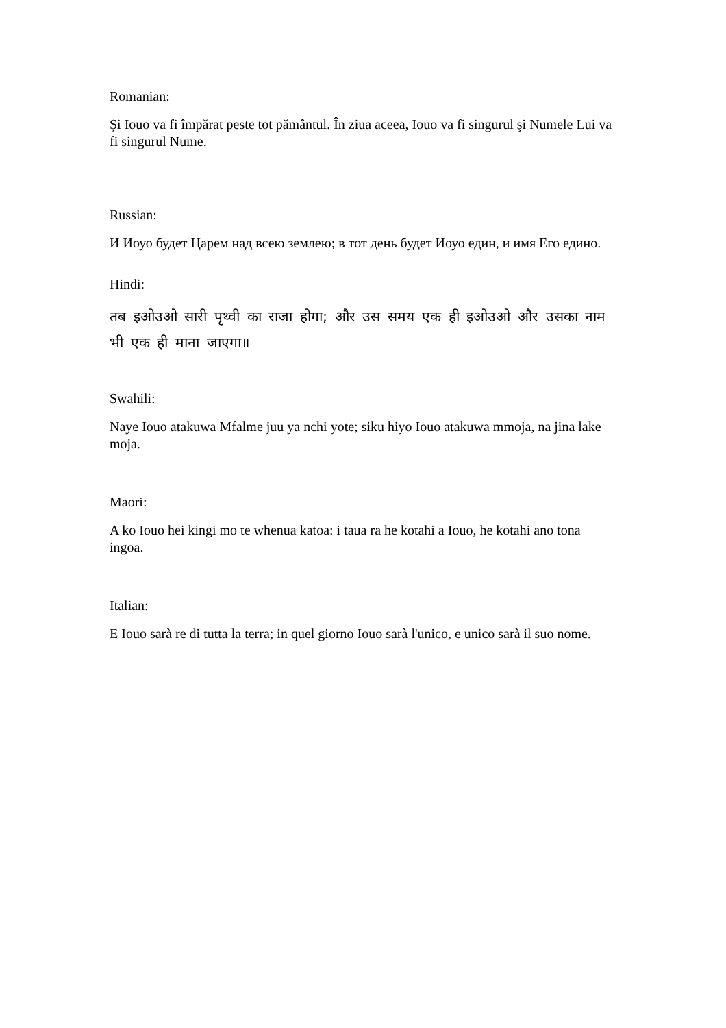Romanian:
Și Iouo va fi împărat peste tot pământul. În ziua aceea, Iouo va fi singurul şi Numele Lui va fi singurul Nume.
Russian:
И Иоуо будет Царем над всею землею; в тот день будет Иоуо един, и имя Его едино.
Hindi:
तब इओउओ सारी पृथ्वी का राजा होगा; और उस समय एक ही इओउओ और उसका नाम भी एक ही माना जाएगा॥
Swahili:
Naye Iouo atakuwa Mfalme juu ya nchi yote; siku hiyo Iouo atakuwa mmoja, na jina lake moja.
Maori:
A ko Iouo hei kingi mo te whenua katoa: i taua ra he kotahi a Iouo, he kotahi ano tona ingoa.
Italian:
E Iouo sarà re di tutta la terra; in quel giorno Iouo sarà l'unico, e unico sarà il suo nome.